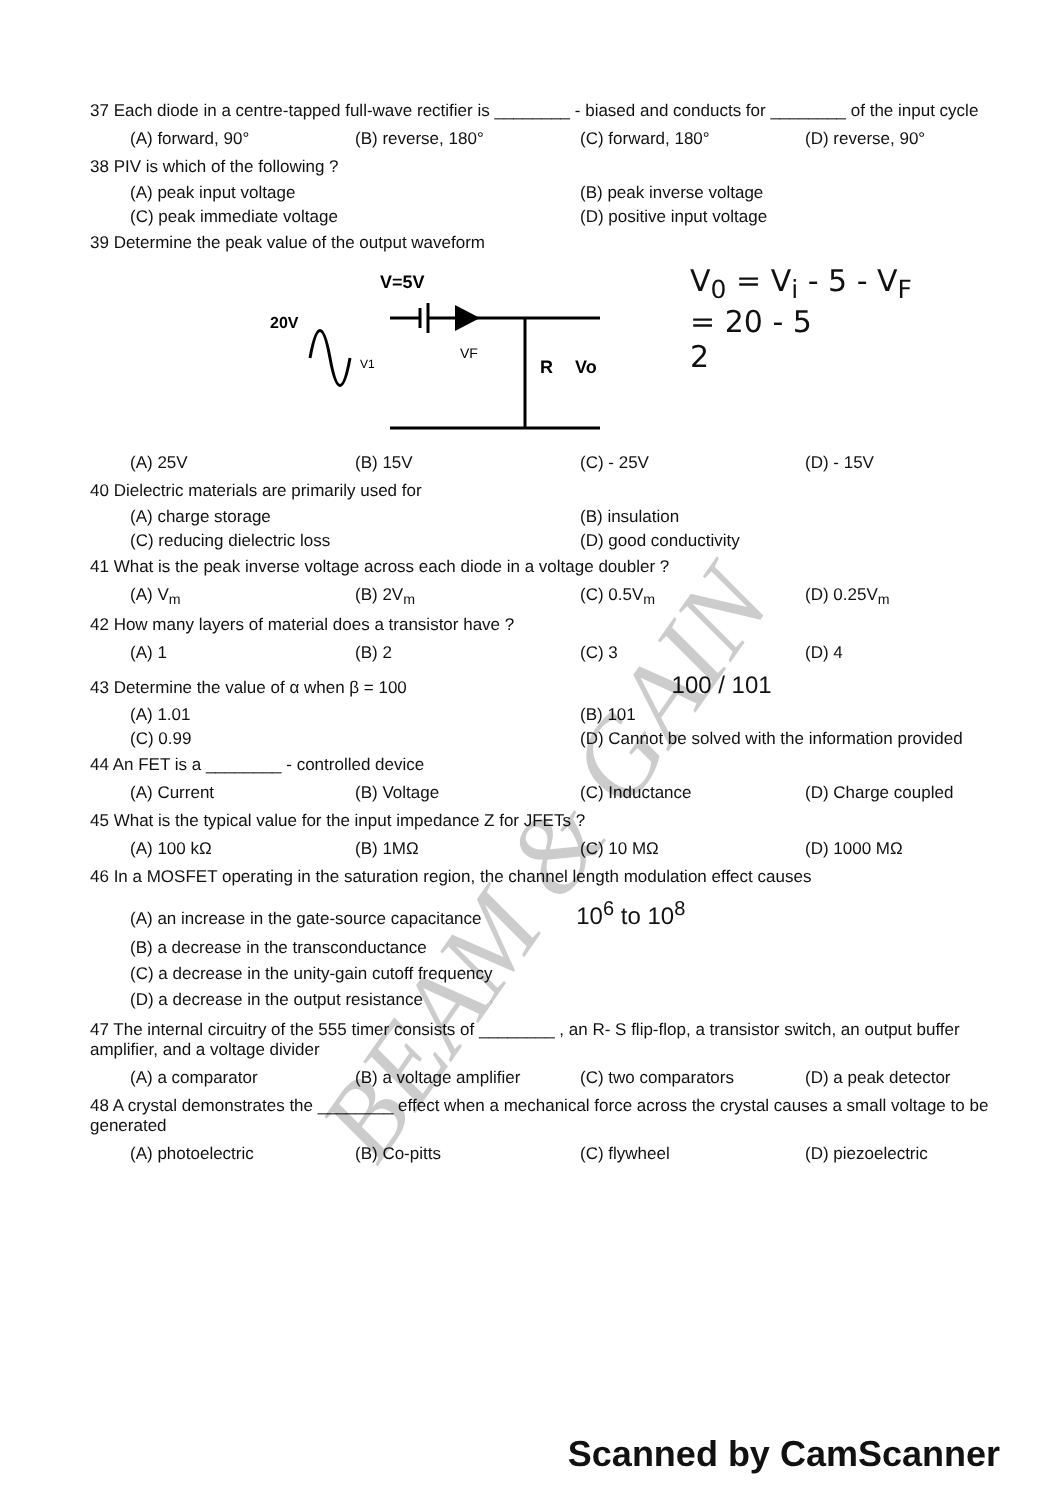37 Each diode in a centre-tapped full-wave rectifier is ________ - biased and conducts for ________ of the input cycle
(A) forward, 90° (B) reverse, 180° (C) forward, 180° (D) reverse, 90°
38 PIV is which of the following ?
(A) peak input voltage (B) peak inverse voltage (C) peak immediate voltage (D) positive input voltage
39 Determine the peak value of the output waveform
V=5V
20V
VF
V1
R
Vo
V<sub>0</sub> = V<sub>i</sub> - 5 - V<sub>F</sub>
= 20 - 5
2
(A) 25V (B) 15V (C) - 25V (D) - 15V
40 Dielectric materials are primarily used for
(A) charge storage (B) insulation (C) reducing dielectric loss (D) good conductivity
41 What is the peak inverse voltage across each diode in a voltage doubler ?
(A) V<sub>m</sub> (B) 2V<sub>m</sub> (C) 0.5V<sub>m</sub> (D) 0.25V<sub>m</sub>
42 How many layers of material does a transistor have ?
(A) 1 (B) 2 (C) 3 (D) 4
43 Determine the value of α when β = 100 100 / 101
(A) 1.01 (B) 101 (C) 0.99 (D) Cannot be solved with the information provided
44 An FET is a ________ - controlled device
(A) Current (B) Voltage (C) Inductance (D) Charge coupled
45 What is the typical value for the input impedance Z for JFETs ?
(A) 100 kΩ (B) 1MΩ (C) 10 MΩ (D) 1000 MΩ
46 In a MOSFET operating in the saturation region, the channel length modulation effect causes
(A) an increase in the gate-source capacitance 10<sup>6</sup> to 10<sup>8</sup>
(B) a decrease in the transconductance
(C) a decrease in the unity-gain cutoff frequency
(D) a decrease in the output resistance
47 The internal circuitry of the 555 timer consists of ________ , an R- S flip-flop, a transistor switch, an output buffer amplifier, and a voltage divider
(A) a comparator (B) a voltage amplifier (C) two comparators (D) a peak detector
48 A crystal demonstrates the ________ effect when a mechanical force across the crystal causes a small voltage to be generated
(A) photoelectric (B) Co-pitts (C) flywheel (D) piezoelectric
BEAM & GAIN
Scanned by CamScanner